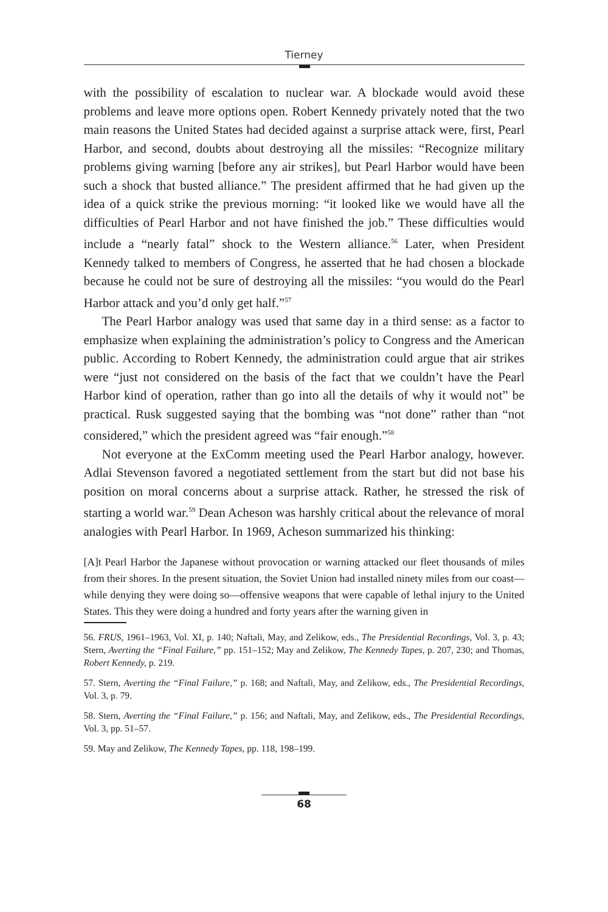Tierney
with the possibility of escalation to nuclear war. A blockade would avoid these problems and leave more options open. Robert Kennedy privately noted that the two main reasons the United States had decided against a surprise attack were, first, Pearl Harbor, and second, doubts about destroying all the missiles: “Recognize military problems giving warning [before any air strikes], but Pearl Harbor would have been such a shock that busted alliance.” The president affirmed that he had given up the idea of a quick strike the previous morning: “it looked like we would have all the difficulties of Pearl Harbor and not have finished the job.” These difficulties would include a “nearly fatal” shock to the Western alliance.<sup>56</sup> Later, when President Kennedy talked to members of Congress, he asserted that he had chosen a blockade because he could not be sure of destroying all the missiles: “you would do the Pearl Harbor attack and you’d only get half.”<sup>57</sup>
The Pearl Harbor analogy was used that same day in a third sense: as a factor to emphasize when explaining the administration’s policy to Congress and the American public. According to Robert Kennedy, the administration could argue that air strikes were “just not considered on the basis of the fact that we couldn’t have the Pearl Harbor kind of operation, rather than go into all the details of why it would not” be practical. Rusk suggested saying that the bombing was “not done” rather than “not considered,” which the president agreed was “fair enough.”<sup>58</sup>
Not everyone at the ExComm meeting used the Pearl Harbor analogy, however. Adlai Stevenson favored a negotiated settlement from the start but did not base his position on moral concerns about a surprise attack. Rather, he stressed the risk of starting a world war.<sup>59</sup> Dean Acheson was harshly critical about the relevance of moral analogies with Pearl Harbor. In 1969, Acheson summarized his thinking:
[A]t Pearl Harbor the Japanese without provocation or warning attacked our fleet thousands of miles from their shores. In the present situation, the Soviet Union had installed ninety miles from our coast—while denying they were doing so—offensive weapons that were capable of lethal injury to the United States. This they were doing a hundred and forty years after the warning given in
56. FRUS, 1961–1963, Vol. XI, p. 140; Naftali, May, and Zelikow, eds., The Presidential Recordings, Vol. 3, p. 43; Stern, Averting the “Final Failure,” pp. 151–152; May and Zelikow, The Kennedy Tapes, p. 207, 230; and Thomas, Robert Kennedy, p. 219.
57. Stern, Averting the “Final Failure,” p. 168; and Naftali, May, and Zelikow, eds., The Presidential Recordings, Vol. 3, p. 79.
58. Stern, Averting the “Final Failure,” p. 156; and Naftali, May, and Zelikow, eds., The Presidential Recordings, Vol. 3, pp. 51–57.
59. May and Zelikow, The Kennedy Tapes, pp. 118, 198–199.
68